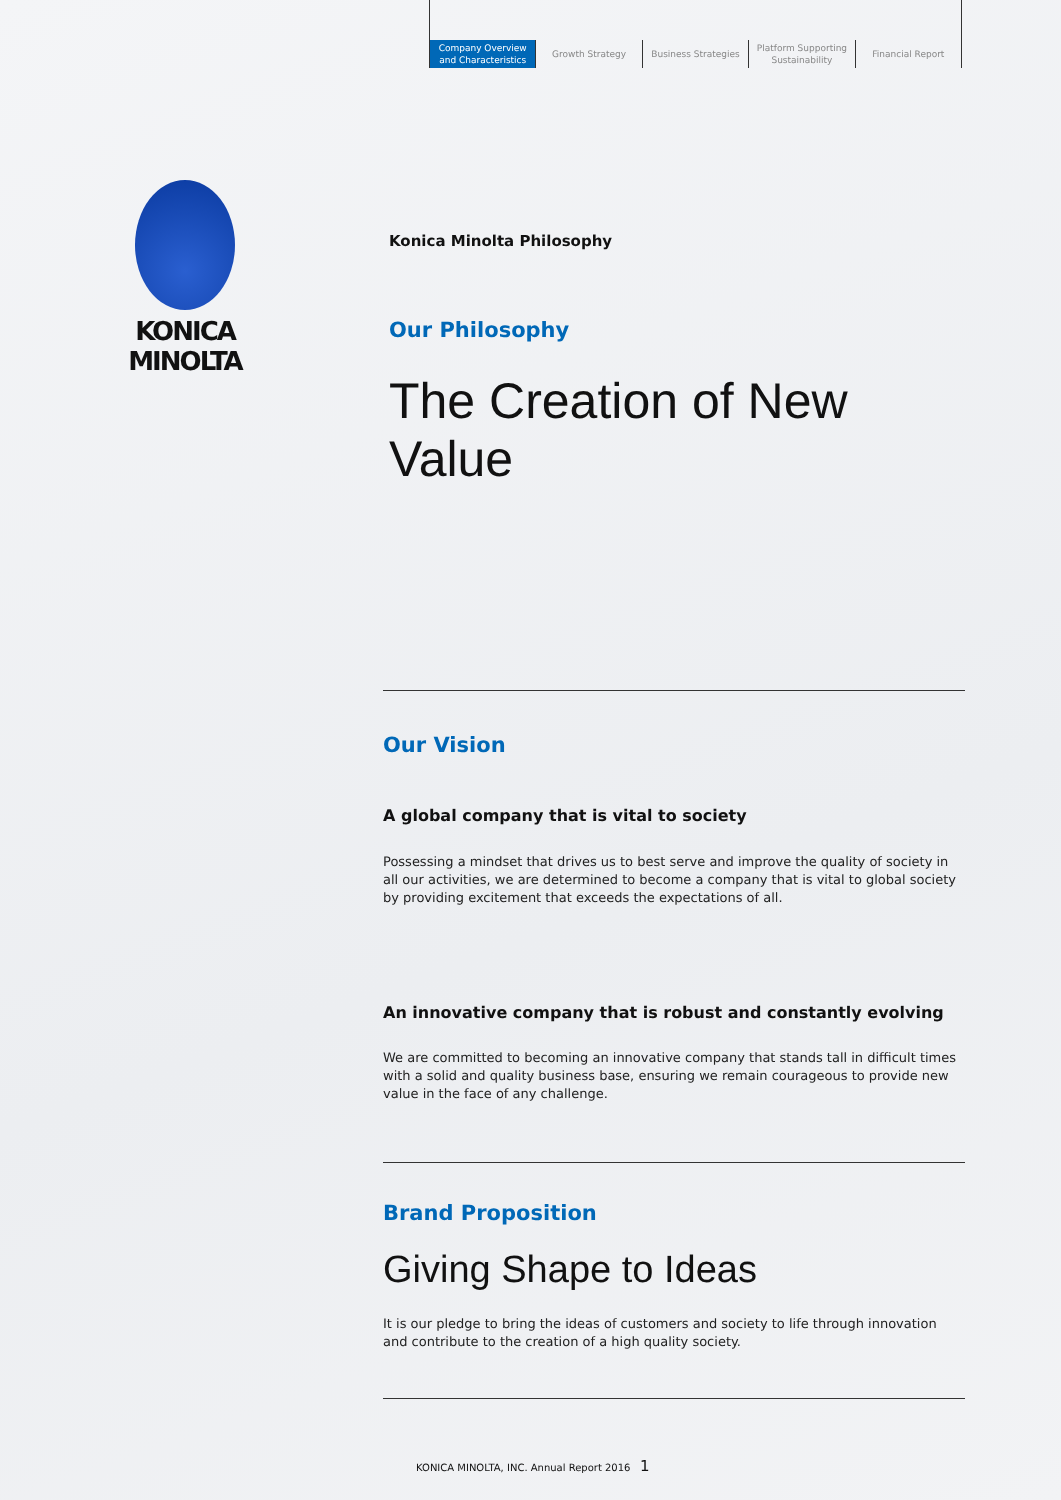Company Overview
and Characteristics
Growth Strategy Business Strategies Platform Supporting
Sustainability
Financial Report
KONICA MINOLTA
Konica Minolta Philosophy
Our Philosophy
The Creation of New Value
Our Vision
A global company that is vital to society
Possessing a mindset that drives us to best serve and improve the quality of society in all our activities, we are determined to become a company that is vital to global society by providing excitement that exceeds the expectations of all.
An innovative company that is robust and constantly evolving
We are committed to becoming an innovative company that stands tall in difficult times with a solid and quality business base, ensuring we remain courageous to provide new value in the face of any challenge.
Brand Proposition
Giving Shape to Ideas
It is our pledge to bring the ideas of customers and society to life through innovation and contribute to the creation of a high quality society.
KONICA MINOLTA, INC. Annual Report 2016 1